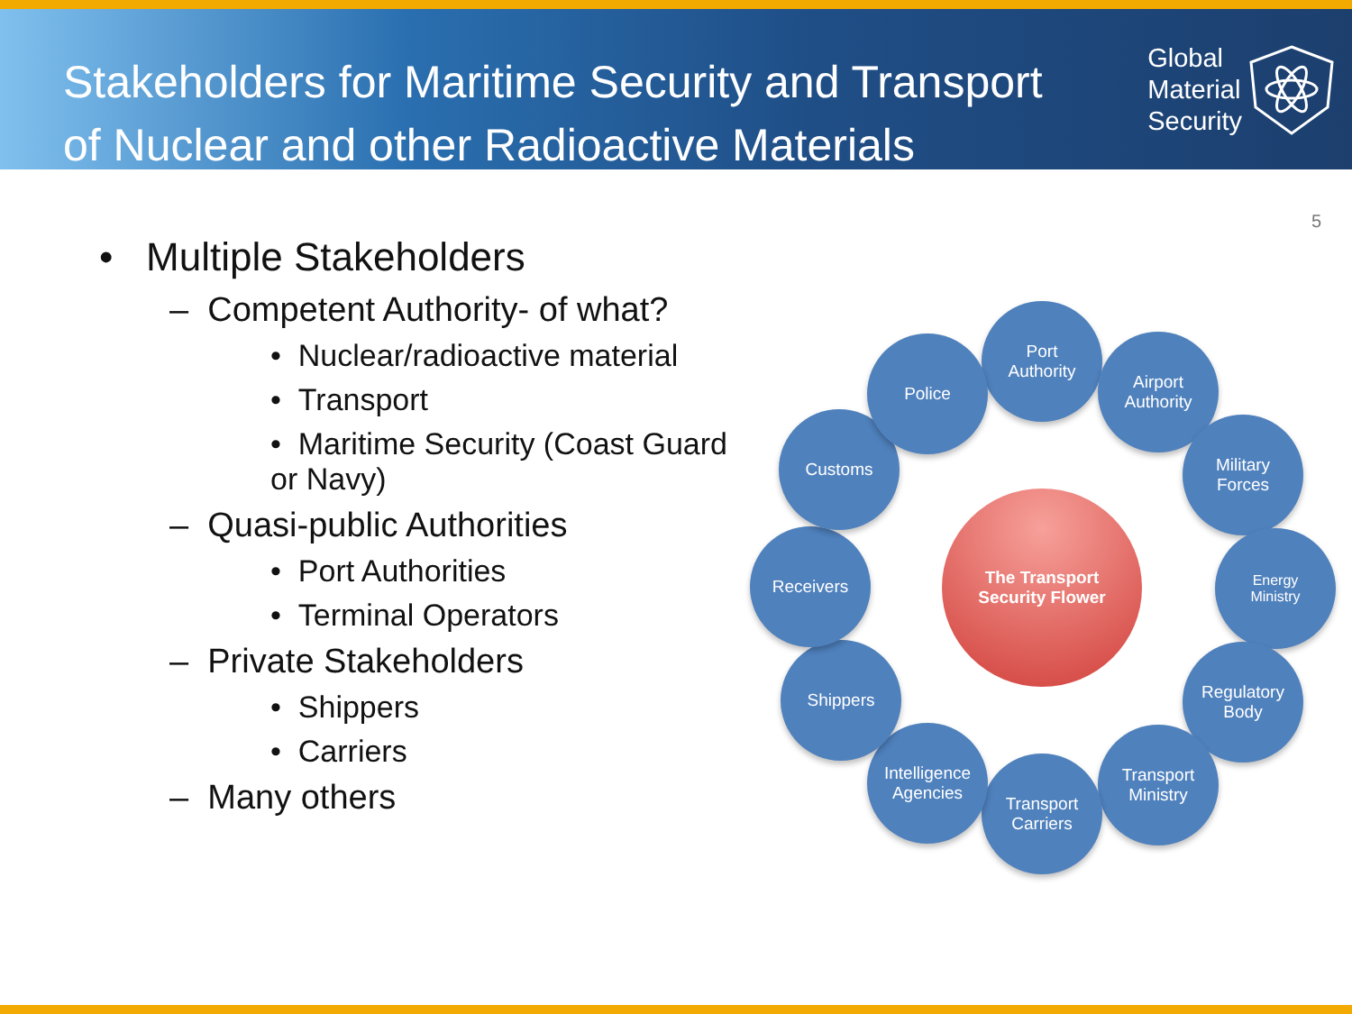Stakeholders for Maritime Security and Transport
of Nuclear and other Radioactive Materials
Global
Material
Security
5
• Multiple Stakeholders
– Competent Authority- of what?
• Nuclear/radioactive material
• Transport
• Maritime Security (Coast Guard or Navy)
– Quasi-public Authorities
• Port Authorities
• Terminal Operators
– Private Stakeholders
• Shippers
• Carriers
– Many others
The Transport
Security Flower
Port
Authority
Airport
Authority
Military
Forces
Energy
Ministry
Regulatory
Body
Transport
Ministry
Transport
Carriers
Intelligence
Agencies
Shippers
Receivers
Customs
Police